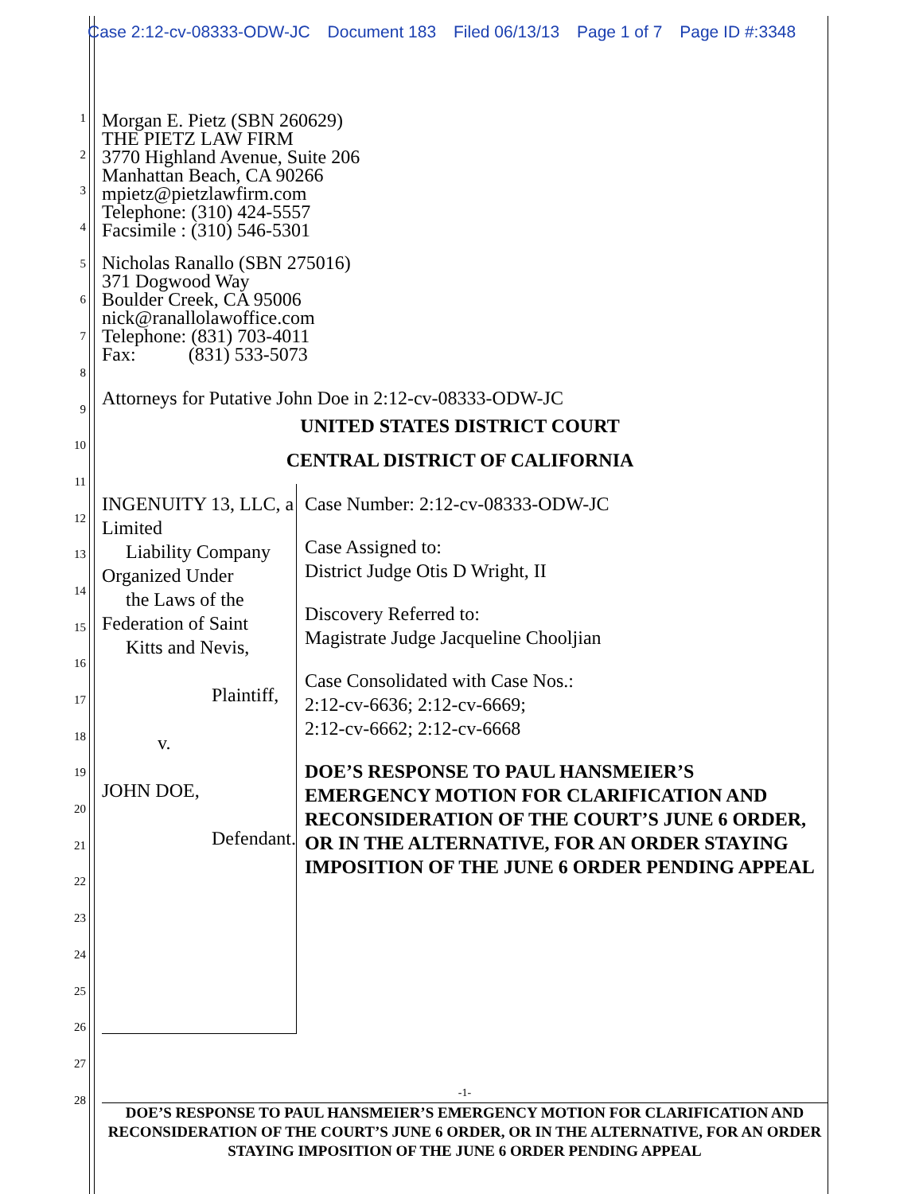Case 2:12-cv-08333-ODW-JC Document 183 Filed 06/13/13 Page 1 of 7 Page ID #:3348
1
2
3
4
5
6
7
8
9
10
11
12
13
14
15
16
17
18
19
20
21
22
23
24
25
26
27
28
Morgan E. Pietz (SBN 260629)
THE PIETZ LAW FIRM
3770 Highland Avenue, Suite 206
Manhattan Beach, CA 90266
mpietz@pietzlawfirm.com
Telephone: (310) 424-5557
Facsimile : (310) 546-5301
Nicholas Ranallo (SBN 275016)
371 Dogwood Way
Boulder Creek, CA 95006
nick@ranallolawoffice.com
Telephone: (831) 703-4011
Fax: (831) 533-5073
Attorneys for Putative John Doe in 2:12-cv-08333-ODW-JC
UNITED STATES DISTRICT COURT
CENTRAL DISTRICT OF CALIFORNIA
INGENUITY 13, LLC, a Limited
Liability Company Organized Under
the Laws of the Federation of Saint
Kitts and Nevis,
Plaintiff,
v.
JOHN DOE,
Defendant.
Case Number: 2:12-cv-08333-ODW-JC
Case Assigned to:
District Judge Otis D Wright, II
Discovery Referred to:
Magistrate Judge Jacqueline Chooljian
Case Consolidated with Case Nos.:
2:12-cv-6636; 2:12-cv-6669;
2:12-cv-6662; 2:12-cv-6668
DOE’S RESPONSE TO PAUL HANSMEIER’S EMERGENCY MOTION FOR CLARIFICATION AND RECONSIDERATION OF THE COURT’S JUNE 6 ORDER, OR IN THE ALTERNATIVE, FOR AN ORDER STAYING IMPOSITION OF THE JUNE 6 ORDER PENDING APPEAL
-1-
DOE’S RESPONSE TO PAUL HANSMEIER’S EMERGENCY MOTION FOR CLARIFICATION AND RECONSIDERATION OF THE COURT’S JUNE 6 ORDER, OR IN THE ALTERNATIVE, FOR AN ORDER STAYING IMPOSITION OF THE JUNE 6 ORDER PENDING APPEAL